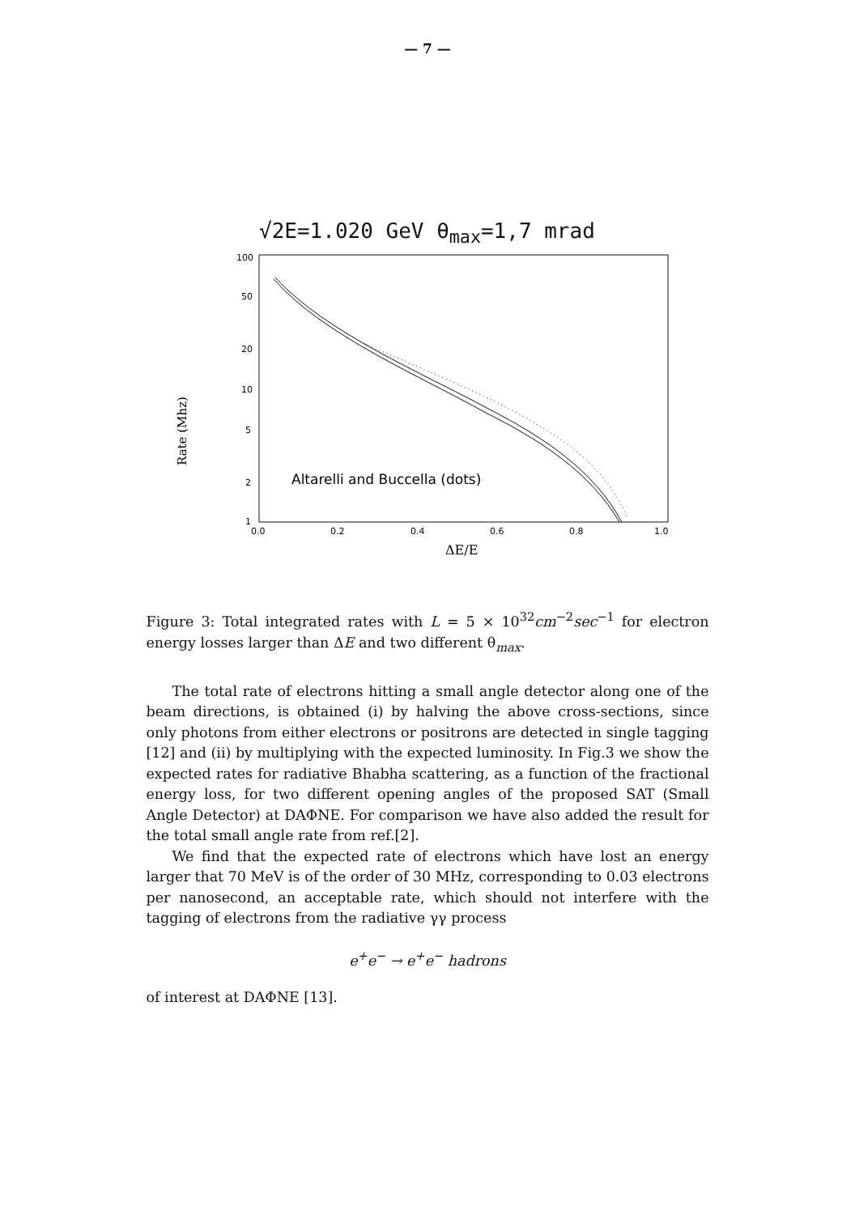— 7 —
√2E=1.020 GeV θ<sub>max</sub>=1,7 mrad
Rate (Mhz)
100
50
20
10
5
2
1
0.0
0.2
0.4
0.6
0.8
1.0
ΔE/E
Altarelli and Buccella (dots)
Figure 3: Total integrated rates with L = 5 × 10<sup>32</sup>cm<sup>−2</sup>sec<sup>−1</sup> for electron energy losses larger than ΔE and two different θ<sub>max</sub>.
The total rate of electrons hitting a small angle detector along one of the beam directions, is obtained (i) by halving the above cross-sections, since only photons from either electrons or positrons are detected in single tagging [12] and (ii) by multiplying with the expected luminosity. In Fig.3 we show the expected rates for radiative Bhabha scattering, as a function of the fractional energy loss, for two different opening angles of the proposed SAT (Small Angle Detector) at DAΦNE. For comparison we have also added the result for the total small angle rate from ref.[2].
We find that the expected rate of electrons which have lost an energy larger that 70 MeV is of the order of 30 MHz, corresponding to 0.03 electrons per nanosecond, an acceptable rate, which should not interfere with the tagging of electrons from the radiative γγ process
e<sup>+</sup>e<sup>−</sup> → e<sup>+</sup>e<sup>−</sup> hadrons
of interest at DAΦNE [13].